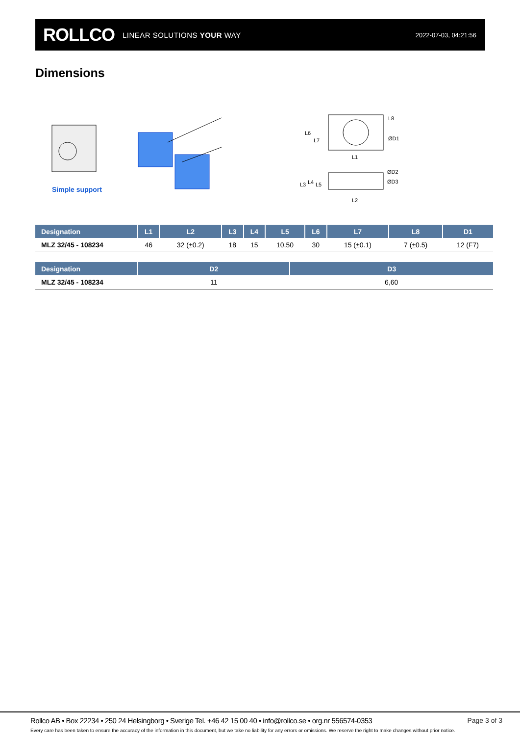ROLLCO LINEAR SOLUTIONS YOUR WAY
2022-07-03, 04:21:56
Dimensions
L1
L2
ØD1
ØD2
ØD3
L6
L7
L8
L3
L4
L5
Simple support
| Designation | L1 | L2 | L3 | L4 | L5 | L6 | L7 | L8 | D1 |
| --- | --- | --- | --- | --- | --- | --- | --- | --- | --- |
| MLZ 32/45 - 108234 | 46 | 32 (±0.2) | 18 | 15 | 10,50 | 30 | 15 (±0.1) | 7 (±0.5) | 12 (F7) |
| Designation | D2 | D3 |
| --- | --- | --- |
| MLZ 32/45 - 108234 | 11 | 6,60 |
Rollco AB • Box 22234 • 250 24 Helsingborg • Sverige Tel. +46 42 15 00 40 • info@rollco.se • org.nr 556574-0353
Page 3 of 3
Every care has been taken to ensure the accuracy of the information in this document, but we take no liability for any errors or omissions. We reserve the right to make changes without prior notice.